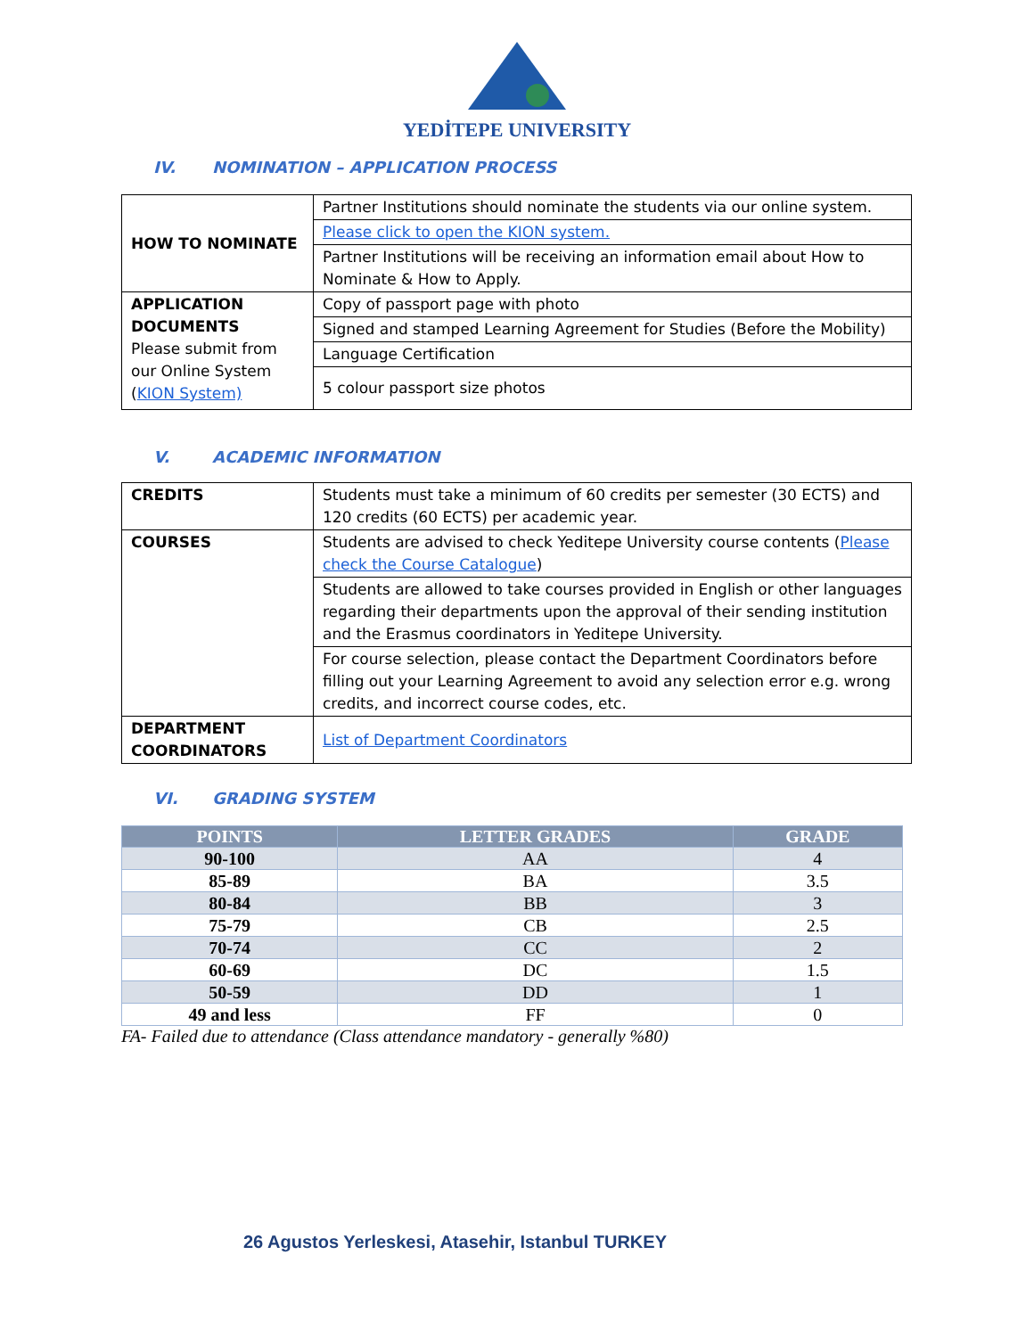YEDİTEPE UNIVERSITY
IV. NOMINATION – APPLICATION PROCESS
| HOW TO NOMINATE | Partner Institutions should nominate the students via our online system. |
| | Please click to open the KION system. |
| | Partner Institutions will be receiving an information email about How to Nominate & How to Apply. |
| APPLICATION DOCUMENTS Please submit from our Online System ( KION System) | Copy of passport page with photo |
| | Signed and stamped Learning Agreement for Studies (Before the Mobility) |
| | Language Certification |
| | 5 colour passport size photos |
V. ACADEMIC INFORMATION
| CREDITS | Students must take a minimum of 60 credits per semester (30 ECTS) and 120 credits (60 ECTS) per academic year. |
| COURSES | Students are advised to check Yeditepe University course contents ( Please check the Course Catalogue ) |
| | Students are allowed to take courses provided in English or other languages regarding their departments upon the approval of their sending institution and the Erasmus coordinators in Yeditepe University. |
| | For course selection, please contact the Department Coordinators before filling out your Learning Agreement to avoid any selection error e.g. wrong credits, and incorrect course codes, etc. |
| DEPARTMENT COORDINATORS | List of Department Coordinators |
VI. GRADING SYSTEM
| POINTS | LETTER GRADES | GRADE |
| --- | --- | --- |
| 90-100 | AA | 4 |
| 85-89 | BA | 3.5 |
| 80-84 | BB | 3 |
| 75-79 | CB | 2.5 |
| 70-74 | CC | 2 |
| 60-69 | DC | 1.5 |
| 50-59 | DD | 1 |
| 49 and less | FF | 0 |
FA- Failed due to attendance (Class attendance mandatory - generally %80)
26 Agustos Yerleskesi, Atasehir, Istanbul TURKEY